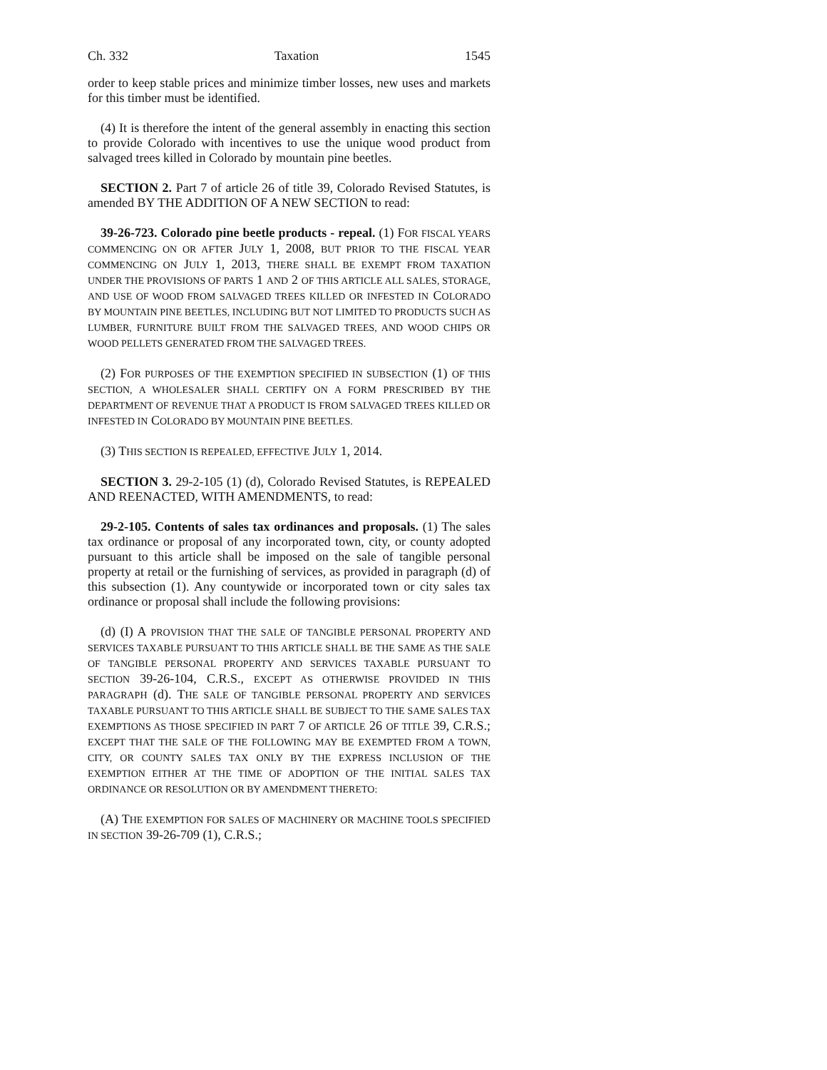Ch. 332 Taxation 1545
order to keep stable prices and minimize timber losses, new uses and markets for this timber must be identified.
(4) It is therefore the intent of the general assembly in enacting this section to provide Colorado with incentives to use the unique wood product from salvaged trees killed in Colorado by mountain pine beetles.
SECTION 2. Part 7 of article 26 of title 39, Colorado Revised Statutes, is amended BY THE ADDITION OF A NEW SECTION to read:
39-26-723. Colorado pine beetle products - repeal. (1) FOR FISCAL YEARS COMMENCING ON OR AFTER JULY 1, 2008, BUT PRIOR TO THE FISCAL YEAR COMMENCING ON JULY 1, 2013, THERE SHALL BE EXEMPT FROM TAXATION UNDER THE PROVISIONS OF PARTS 1 AND 2 OF THIS ARTICLE ALL SALES, STORAGE, AND USE OF WOOD FROM SALVAGED TREES KILLED OR INFESTED IN COLORADO BY MOUNTAIN PINE BEETLES, INCLUDING BUT NOT LIMITED TO PRODUCTS SUCH AS LUMBER, FURNITURE BUILT FROM THE SALVAGED TREES, AND WOOD CHIPS OR WOOD PELLETS GENERATED FROM THE SALVAGED TREES.
(2) FOR PURPOSES OF THE EXEMPTION SPECIFIED IN SUBSECTION (1) OF THIS SECTION, A WHOLESALER SHALL CERTIFY ON A FORM PRESCRIBED BY THE DEPARTMENT OF REVENUE THAT A PRODUCT IS FROM SALVAGED TREES KILLED OR INFESTED IN COLORADO BY MOUNTAIN PINE BEETLES.
(3) THIS SECTION IS REPEALED, EFFECTIVE JULY 1, 2014.
SECTION 3. 29-2-105 (1) (d), Colorado Revised Statutes, is REPEALED AND REENACTED, WITH AMENDMENTS, to read:
29-2-105. Contents of sales tax ordinances and proposals. (1) The sales tax ordinance or proposal of any incorporated town, city, or county adopted pursuant to this article shall be imposed on the sale of tangible personal property at retail or the furnishing of services, as provided in paragraph (d) of this subsection (1). Any countywide or incorporated town or city sales tax ordinance or proposal shall include the following provisions:
(d) (I) A PROVISION THAT THE SALE OF TANGIBLE PERSONAL PROPERTY AND SERVICES TAXABLE PURSUANT TO THIS ARTICLE SHALL BE THE SAME AS THE SALE OF TANGIBLE PERSONAL PROPERTY AND SERVICES TAXABLE PURSUANT TO SECTION 39-26-104, C.R.S., EXCEPT AS OTHERWISE PROVIDED IN THIS PARAGRAPH (d). THE SALE OF TANGIBLE PERSONAL PROPERTY AND SERVICES TAXABLE PURSUANT TO THIS ARTICLE SHALL BE SUBJECT TO THE SAME SALES TAX EXEMPTIONS AS THOSE SPECIFIED IN PART 7 OF ARTICLE 26 OF TITLE 39, C.R.S.; EXCEPT THAT THE SALE OF THE FOLLOWING MAY BE EXEMPTED FROM A TOWN, CITY, OR COUNTY SALES TAX ONLY BY THE EXPRESS INCLUSION OF THE EXEMPTION EITHER AT THE TIME OF ADOPTION OF THE INITIAL SALES TAX ORDINANCE OR RESOLUTION OR BY AMENDMENT THERETO:
(A) THE EXEMPTION FOR SALES OF MACHINERY OR MACHINE TOOLS SPECIFIED IN SECTION 39-26-709 (1), C.R.S.;